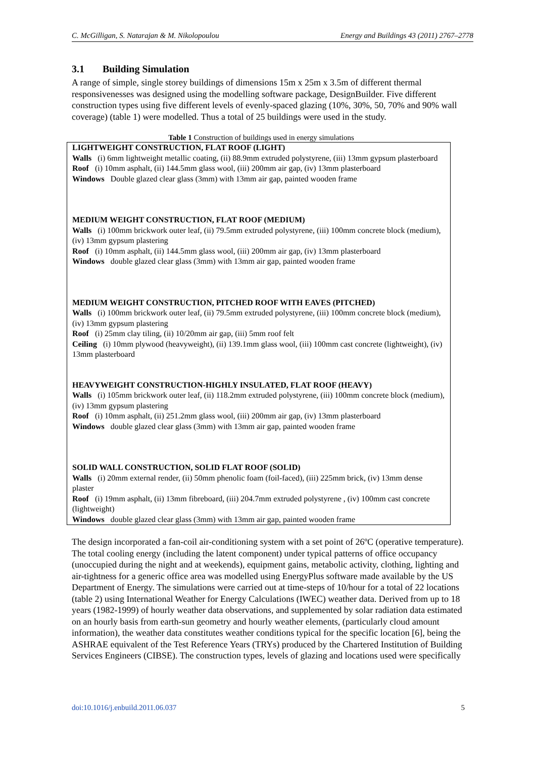C. McGilligan, S. Natarajan & M. Nikolopoulou Energy and Buildings 43 (2011) 2767–2778
3.1 Building Simulation
A range of simple, single storey buildings of dimensions 15m x 25m x 3.5m of different thermal responsivenesses was designed using the modelling software package, DesignBuilder. Five different construction types using five different levels of evenly-spaced glazing (10%, 30%, 50, 70% and 90% wall coverage) (table 1) were modelled. Thus a total of 25 buildings were used in the study.
Table 1 Construction of buildings used in energy simulations
| LIGHTWEIGHT CONSTRUCTION, FLAT ROOF (LIGHT) Walls (i) 6mm lightweight metallic coating, (ii) 88.9mm extruded polystyrene, (iii) 13mm gypsum plasterboard Roof (i) 10mm asphalt, (ii) 144.5mm glass wool, (iii) 200mm air gap, (iv) 13mm plasterboard Windows Double glazed clear glass (3mm) with 13mm air gap, painted wooden frame MEDIUM WEIGHT CONSTRUCTION, FLAT ROOF (MEDIUM) Walls (i) 100mm brickwork outer leaf, (ii) 79.5mm extruded polystyrene, (iii) 100mm concrete block (medium), (iv) 13mm gypsum plastering Roof (i) 10mm asphalt, (ii) 144.5mm glass wool, (iii) 200mm air gap, (iv) 13mm plasterboard Windows double glazed clear glass (3mm) with 13mm air gap, painted wooden frame MEDIUM WEIGHT CONSTRUCTION, PITCHED ROOF WITH EAVES (PITCHED) Walls (i) 100mm brickwork outer leaf, (ii) 79.5mm extruded polystyrene, (iii) 100mm concrete block (medium), (iv) 13mm gypsum plastering Roof (i) 25mm clay tiling, (ii) 10/20mm air gap, (iii) 5mm roof felt Ceiling (i) 10mm plywood (heavyweight), (ii) 139.1mm glass wool, (iii) 100mm cast concrete (lightweight), (iv) 13mm plasterboard HEAVYWEIGHT CONSTRUCTION-HIGHLY INSULATED, FLAT ROOF (HEAVY) Walls (i) 105mm brickwork outer leaf, (ii) 118.2mm extruded polystyrene, (iii) 100mm concrete block (medium), (iv) 13mm gypsum plastering Roof (i) 10mm asphalt, (ii) 251.2mm glass wool, (iii) 200mm air gap, (iv) 13mm plasterboard Windows double glazed clear glass (3mm) with 13mm air gap, painted wooden frame SOLID WALL CONSTRUCTION, SOLID FLAT ROOF (SOLID) Walls (i) 20mm external render, (ii) 50mm phenolic foam (foil-faced), (iii) 225mm brick, (iv) 13mm dense plaster Roof (i) 19mm asphalt, (ii) 13mm fibreboard, (iii) 204.7mm extruded polystyrene , (iv) 100mm cast concrete (lightweight) Windows double glazed clear glass (3mm) with 13mm air gap, painted wooden frame |
The design incorporated a fan-coil air-conditioning system with a set point of 26ºC (operative temperature). The total cooling energy (including the latent component) under typical patterns of office occupancy (unoccupied during the night and at weekends), equipment gains, metabolic activity, clothing, lighting and air-tightness for a generic office area was modelled using EnergyPlus software made available by the US Department of Energy. The simulations were carried out at time-steps of 10/hour for a total of 22 locations (table 2) using International Weather for Energy Calculations (IWEC) weather data. Derived from up to 18 years (1982-1999) of hourly weather data observations, and supplemented by solar radiation data estimated on an hourly basis from earth-sun geometry and hourly weather elements, (particularly cloud amount information), the weather data constitutes weather conditions typical for the specific location [6], being the ASHRAE equivalent of the Test Reference Years (TRYs) produced by the Chartered Institution of Building Services Engineers (CIBSE). The construction types, levels of glazing and locations used were specifically
doi:10.1016/j.enbuild.2011.06.037 5